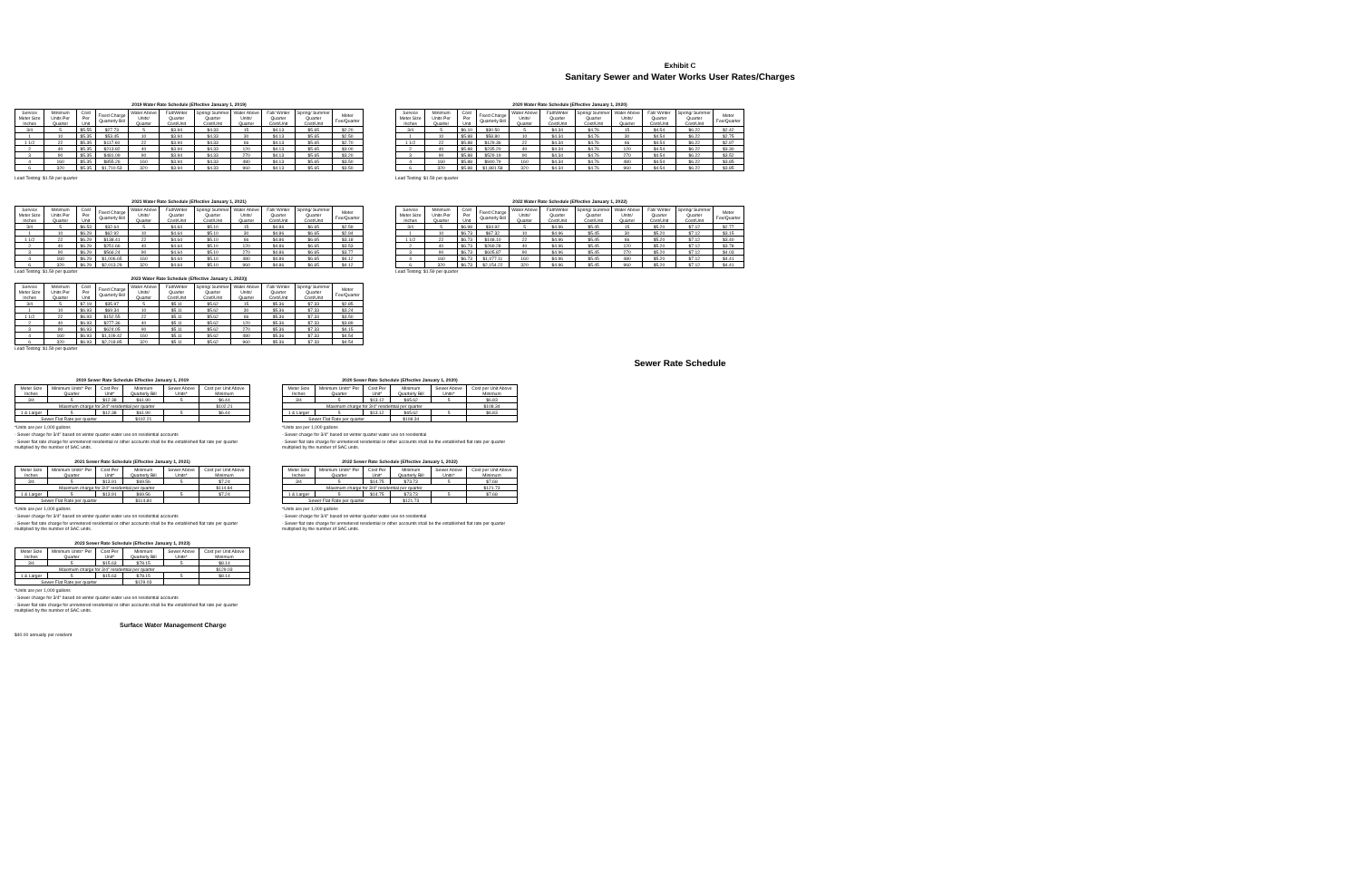Exhibit C
Sanitary Sewer and Water Works User Rates/Charges
2019 Water Rate Schedule (Effective January 1, 2019)
| Service Meter Size Inches | Minimum Units Per Quarter | Cost Per Unit | Fixed Charge Quarterly Bill | Water Above Units/ Quarter | Fall/Winter Quarter Cost/Unit | Spring/ Summer Quarter Cost/Unit | Water Above Units/ Quarter | Fall/ Winter Quarter Cost/Unit | Spring/ Summer Quarter Cost/Unit | Meter Fee/Quarter |
| --- | --- | --- | --- | --- | --- | --- | --- | --- | --- | --- |
| 3/4 | 5 | $5.55 | $27.73 | 5 | $3.94 | $4.33 | 15 | $4.13 | $5.65 | $2.20 |
| 1 | 10 | $5.35 | $53.45 | 10 | $3.94 | $4.33 | 30 | $4.13 | $5.65 | $2.50 |
| 1 1/2 | 22 | $5.35 | $117.60 | 22 | $3.94 | $4.33 | 66 | $4.13 | $5.65 | $2.70 |
| 2 | 40 | $5.35 | $213.82 | 40 | $3.94 | $4.33 | 120 | $4.13 | $5.65 | $3.00 |
| 3 | 90 | $5.35 | $481.09 | 90 | $3.94 | $4.33 | 270 | $4.13 | $5.65 | $3.20 |
| 4 | 160 | $5.35 | $855.26 | 160 | $3.94 | $4.33 | 480 | $4.13 | $5.65 | $3.50 |
| 6 | 320 | $5.35 | $1,710.53 | 320 | $3.94 | $4.33 | 960 | $4.13 | $5.65 | $3.50 |
Lead Testing: $1.59 per quarter
2021 Water Rate Schedule (Effective January 1, 2021)
| Service Meter Size Inches | Minimum Units Per Quarter | Cost Per Unit | Fixed Charge Quarterly Bill | Water Above Units/ Quarter | Fall/Winter Quarter Cost/Unit | Spring/ Summer Quarter Cost/Unit | Water Above Units/ Quarter | Fall/ Winter Quarter Cost/Unit | Spring/ Summer Quarter Cost/Unit | Meter Fee/Quarter |
| --- | --- | --- | --- | --- | --- | --- | --- | --- | --- | --- |
| 3/4 | 5 | $6.53 | $32.64 | 5 | $4.64 | $5.10 | 15 | $4.86 | $6.65 | $2.59 |
| 1 | 10 | $6.29 | $62.92 | 10 | $4.64 | $5.10 | 30 | $4.86 | $6.65 | $2.94 |
| 1 1/2 | 22 | $6.29 | $138.41 | 22 | $4.64 | $5.10 | 66 | $4.86 | $6.65 | $3.18 |
| 2 | 40 | $6.29 | $251.66 | 40 | $4.64 | $5.10 | 120 | $4.86 | $6.65 | $3.53 |
| 3 | 90 | $6.29 | $566.24 | 90 | $4.64 | $5.10 | 270 | $4.86 | $6.65 | $3.77 |
| 4 | 160 | $6.29 | $1,006.65 | 160 | $4.64 | $5.10 | 480 | $4.86 | $6.65 | $4.12 |
| 6 | 320 | $6.29 | $2,013.29 | 320 | $4.64 | $5.10 | 960 | $4.86 | $6.65 | $4.12 |
Lead Testing: $1.59 per quarter
2023 Water Rate Schedule (Effective January 1, 2023))
| Service Meter Size Inches | Minimum Units Per Quarter | Cost Per Unit | Fixed Charge Quarterly Bill | Water Above Units/ Quarter | Fall/Winter Quarter Cost/Unit | Spring/ Summer Quarter Cost/Unit | Water Above Units/ Quarter | Fall/ Winter Quarter Cost/Unit | Spring/ Summer Quarter Cost/Unit | Meter Fee/Quarter |
| --- | --- | --- | --- | --- | --- | --- | --- | --- | --- | --- |
| 3/4 | 5 | $7.19 | $35.97 | 5 | $5.11 | $5.62 | 15 | $5.36 | $7.33 | $2.85 |
| 1 | 10 | $6.93 | $69.34 | 10 | $5.11 | $5.62 | 30 | $5.36 | $7.33 | $3.24 |
| 1 1/2 | 22 | $6.93 | $152.55 | 22 | $5.11 | $5.62 | 66 | $5.36 | $7.33 | $3.50 |
| 2 | 40 | $6.93 | $277.36 | 40 | $5.11 | $5.62 | 120 | $5.36 | $7.33 | $3.89 |
| 3 | 90 | $6.93 | $624.05 | 90 | $5.11 | $5.62 | 270 | $5.36 | $7.33 | $4.15 |
| 4 | 160 | $6.93 | $1,109.42 | 160 | $5.11 | $5.62 | 480 | $5.36 | $7.33 | $4.54 |
| 6 | 320 | $6.93 | $2,218.85 | 320 | $5.11 | $5.62 | 960 | $5.36 | $7.33 | $4.54 |
Lead Testing: $1.59 per quarter
2020 Water Rate Schedule (Effective January 1, 2020)
| Service Meter Size Inches | Minimum Units Per Quarter | Cost Per Unit | Fixed Charge Quarterly Bill | Water Above Units/ Quarter | Fall/Winter Quarter Cost/Unit | Spring/ Summer Quarter Cost/Unit | Water Above Units/ Quarter | Fall/ Winter Quarter Cost/Unit | Spring/ Summer Quarter Cost/Unit | Meter Fee/Quarter |
| --- | --- | --- | --- | --- | --- | --- | --- | --- | --- | --- |
| 3/4 | 5 | $6.10 | $30.50 | 5 | $4.34 | $4.76 | 15 | $4.54 | $6.22 | $2.42 |
| 1 | 10 | $5.88 | $58.80 | 10 | $4.34 | $4.76 | 30 | $4.54 | $6.22 | $2.75 |
| 1 1/2 | 22 | $5.88 | $129.36 | 22 | $4.34 | $4.76 | 66 | $4.54 | $6.22 | $2.97 |
| 2 | 40 | $5.88 | $235.20 | 40 | $4.34 | $4.76 | 120 | $4.54 | $6.22 | $3.30 |
| 3 | 90 | $5.88 | $529.19 | 90 | $4.34 | $4.76 | 270 | $4.54 | $6.22 | $3.52 |
| 4 | 160 | $5.88 | $940.79 | 160 | $4.34 | $4.76 | 480 | $4.54 | $6.22 | $3.85 |
| 6 | 320 | $5.88 | $1,881.58 | 320 | $4.34 | $4.76 | 960 | $4.54 | $6.22 | $3.85 |
Lead Testing: $1.59 per quarter
2022 Water Rate Schedule (Effective January 1, 2022)
| Service Meter Size Inches | Minimum Units Per Quarter | Cost Per Unit | Fixed Charge Quarterly Bill | Water Above Units/ Quarter | Fall/Winter Quarter Cost/Unit | Spring/ Summer Quarter Cost/Unit | Water Above Units/ Quarter | Fall/ Winter Quarter Cost/Unit | Spring/ Summer Quarter Cost/Unit | Meter Fee/Quarter |
| --- | --- | --- | --- | --- | --- | --- | --- | --- | --- | --- |
| 3/4 | 5 | $6.98 | $34.92 | 5 | $4.96 | $5.45 | 15 | $5.20 | $7.12 | $2.77 |
| 1 | 10 | $6.73 | $67.32 | 10 | $4.96 | $5.45 | 30 | $5.20 | $7.12 | $3.15 |
| 1 1/2 | 22 | $6.73 | $148.10 | 22 | $4.96 | $5.45 | 66 | $5.20 | $7.12 | $3.40 |
| 2 | 40 | $6.73 | $269.28 | 40 | $4.96 | $5.45 | 120 | $5.20 | $7.12 | $3.78 |
| 3 | 90 | $6.73 | $605.87 | 90 | $4.96 | $5.45 | 270 | $5.20 | $7.12 | $4.03 |
| 4 | 160 | $6.73 | $1,077.11 | 160 | $4.96 | $5.45 | 480 | $5.20 | $7.12 | $4.41 |
| 6 | 320 | $6.73 | $2,154.22 | 320 | $4.96 | $5.45 | 960 | $5.20 | $7.12 | $4.41 |
Lead Testing: $1.59 per quarter
Sewer Rate Schedule
2019 Sewer Rate Schedule Effective January 1, 2019
| Meter Size Inches | Minimum Units* Per Quarter | Cost Per Unit* | Minimum Quarterly Bill | Sewer Above Units* | Cost per Unit Above Minimum |
| --- | --- | --- | --- | --- | --- |
| 3/4 | 5 | $12.38 | $61.90 | 5 | $6.44 |
| Maximum charge for 3/4" residential per quarter | | | | | $102.21 |
| 1 & Larger | 5 | $12.38 | $61.90 | 5 | $6.44 |
| Sewer Flat Rate per quarter | | | $102.21 | | |
*Units are per 1,000 gallons
- Sewer charge for 3/4" based on winter quarter water use on residential accounts
- Sewer flat rate charge for unmetered residential or other accounts shall be the established flat rate per quarter multiplied by the number of SAC units.
2021 Sewer Rate Schedule (Effective January 1, 2021)
| Meter Size Inches | Minimum Units* Per Quarter | Cost Per Unit* | Minimum Quarterly Bill | Sewer Above Units* | Cost per Unit Above Minimum |
| --- | --- | --- | --- | --- | --- |
| 3/4 | 5 | $13.91 | $69.56 | 5 | $7.24 |
| Maximum charge for 3/4" residential per quarter | | | | | $114.84 |
| 1 & Larger | 5 | $13.91 | $69.56 | 5 | $7.24 |
| Sewer Flat Rate per quarter | | | $114.84 | | |
*Units are per 1,000 gallons
- Sewer charge for 3/4" based on winter quarter water use on residential accounts
- Sewer flat rate charge for unmetered residential or other accounts shall be the established flat rate per quarter multiplied by the number of SAC units.
2023 Sewer Rate Schedule (Effective January 1, 2023)
| Meter Size Inches | Minimum Units* Per Quarter | Cost Per Unit* | Minimum Quarterly Bill | Sewer Above Units* | Cost per Unit Above Minimum |
| --- | --- | --- | --- | --- | --- |
| 3/4 | 5 | $15.63 | $78.15 | 5 | $8.14 |
| Maximum charge for 3/4" residential per quarter | | | | | $129.03 |
| 1 & Larger | 5 | $15.63 | $78.15 | 5 | $8.14 |
| Sewer Flat Rate per quarter | | | $129.03 | | |
*Units are per 1,000 gallons
- Sewer charge for 3/4" based on winter quarter water use on residential accounts
- Sewer flat rate charge for unmetered residential or other accounts shall be the established flat rate per quarter multiplied by the number of SAC units.
2020 Sewer Rate Schedule (Effective January 1, 2020)
| Meter Size Inches | Minimum Units* Per Quarter | Cost Per Unit* | Minimum Quarterly Bill | Sewer Above Units* | Cost per Unit Above Minimum |
| --- | --- | --- | --- | --- | --- |
| 3/4 | 5 | $13.12 | $65.62 | 5 | $6.83 |
| Maximum charge for 3/4" residential per quarter | | | | | $108.34 |
| 1 & Larger | 5 | $13.12 | $65.62 | 5 | $6.83 |
| Sewer Flat Rate per quarter | | | $108.34 | | |
*Units are per 1,000 gallons
- Sewer charge for 3/4" based on winter quarter water use on residential
- Sewer flat rate charge for unmetered residential or other accounts shall be the established flat rate per quarter multiplied by the number of SAC units.
2022 Sewer Rate Schedule (Effective January 1, 2022)
| Meter Size Inches | Minimum Units* Per Quarter | Cost Per Unit* | Minimum Quarterly Bill | Sewer Above Units* | Cost per Unit Above Minimum |
| --- | --- | --- | --- | --- | --- |
| 3/4 | 5 | $14.75 | $73.73 | 5 | $7.68 |
| Maximum charge for 3/4" residential per quarter | | | | | $121.73 |
| 1 & Larger | 5 | $14.75 | $73.73 | 5 | $7.68 |
| Sewer Flat Rate per quarter | | | $121.73 | | |
*Units are per 1,000 gallons
- Sewer charge for 3/4" based on winter quarter water use on residential
- Sewer flat rate charge for unmetered residential or other accounts shall be the established flat rate per quarter multiplied by the number of SAC units.
Surface Water Management Charge
$40.00 annually per resident